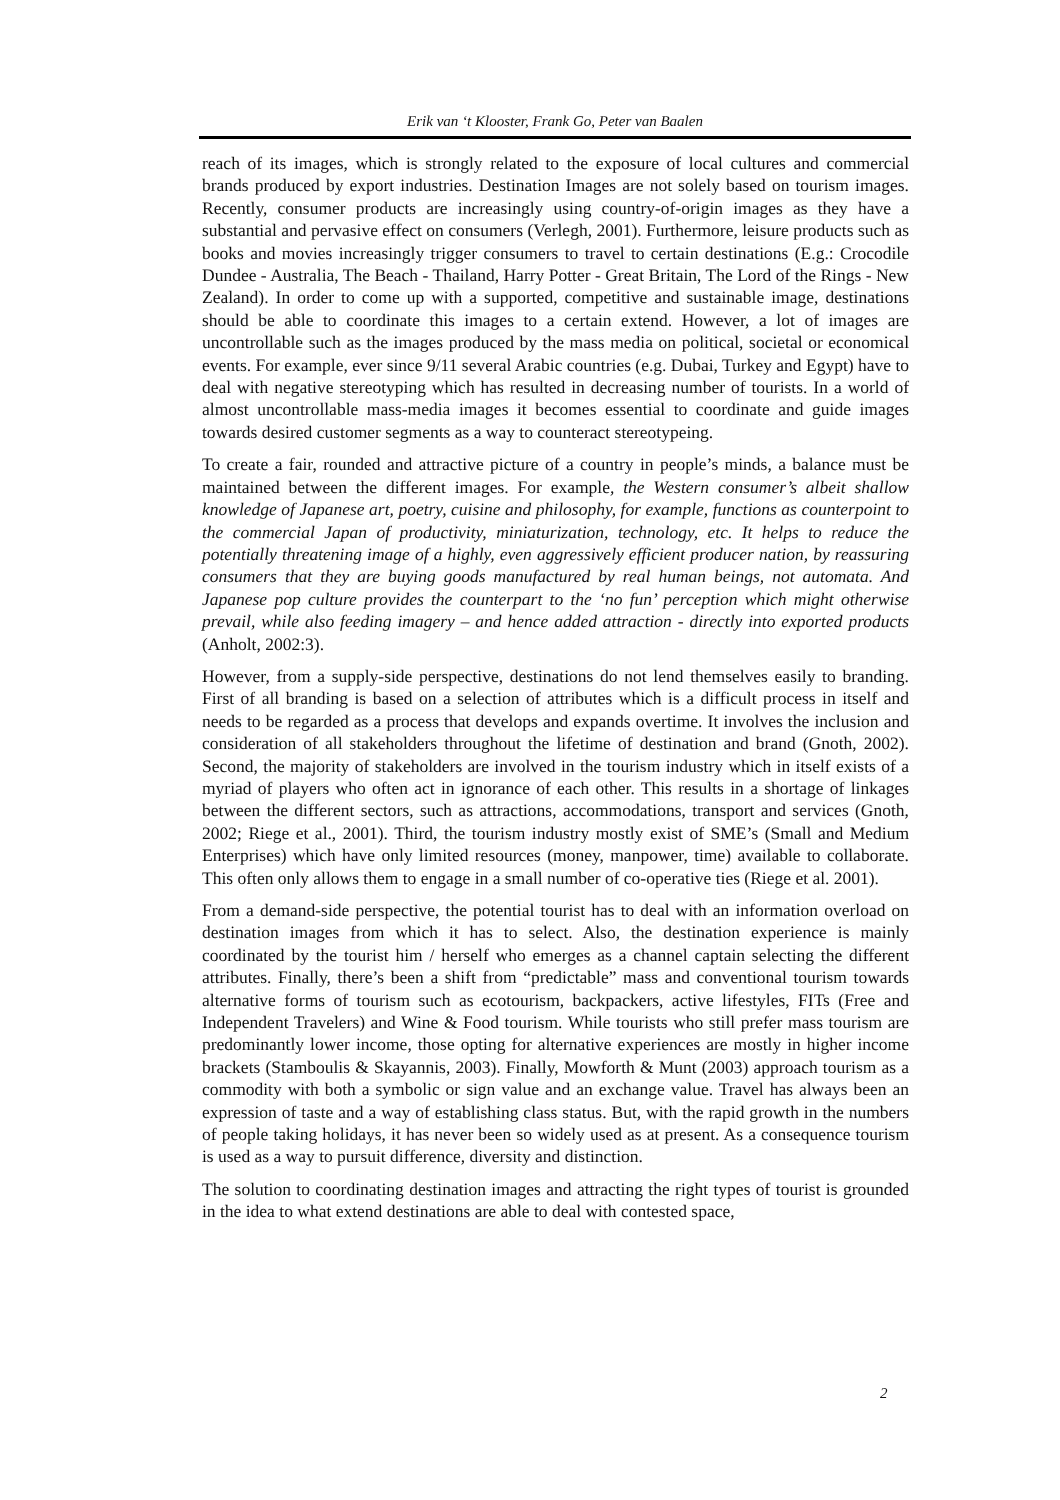Erik van ‘t Klooster, Frank Go, Peter van Baalen
reach of its images, which is strongly related to the exposure of local cultures and commercial brands produced by export industries. Destination Images are not solely based on tourism images. Recently, consumer products are increasingly using country-of-origin images as they have a substantial and pervasive effect on consumers (Verlegh, 2001). Furthermore, leisure products such as books and movies increasingly trigger consumers to travel to certain destinations (E.g.: Crocodile Dundee - Australia, The Beach - Thailand, Harry Potter - Great Britain, The Lord of the Rings - New Zealand). In order to come up with a supported, competitive and sustainable image, destinations should be able to coordinate this images to a certain extend. However, a lot of images are uncontrollable such as the images produced by the mass media on political, societal or economical events. For example, ever since 9/11 several Arabic countries (e.g. Dubai, Turkey and Egypt) have to deal with negative stereotyping which has resulted in decreasing number of tourists. In a world of almost uncontrollable mass-media images it becomes essential to coordinate and guide images towards desired customer segments as a way to counteract stereotypeing.
To create a fair, rounded and attractive picture of a country in people’s minds, a balance must be maintained between the different images. For example, the Western consumer’s albeit shallow knowledge of Japanese art, poetry, cuisine and philosophy, for example, functions as counterpoint to the commercial Japan of productivity, miniaturization, technology, etc. It helps to reduce the potentially threatening image of a highly, even aggressively efficient producer nation, by reassuring consumers that they are buying goods manufactured by real human beings, not automata. And Japanese pop culture provides the counterpart to the ‘no fun’ perception which might otherwise prevail, while also feeding imagery – and hence added attraction - directly into exported products (Anholt, 2002:3).
However, from a supply-side perspective, destinations do not lend themselves easily to branding. First of all branding is based on a selection of attributes which is a difficult process in itself and needs to be regarded as a process that develops and expands overtime. It involves the inclusion and consideration of all stakeholders throughout the lifetime of destination and brand (Gnoth, 2002). Second, the majority of stakeholders are involved in the tourism industry which in itself exists of a myriad of players who often act in ignorance of each other. This results in a shortage of linkages between the different sectors, such as attractions, accommodations, transport and services (Gnoth, 2002; Riege et al., 2001). Third, the tourism industry mostly exist of SME’s (Small and Medium Enterprises) which have only limited resources (money, manpower, time) available to collaborate. This often only allows them to engage in a small number of co-operative ties (Riege et al. 2001).
From a demand-side perspective, the potential tourist has to deal with an information overload on destination images from which it has to select. Also, the destination experience is mainly coordinated by the tourist him / herself who emerges as a channel captain selecting the different attributes. Finally, there’s been a shift from “predictable” mass and conventional tourism towards alternative forms of tourism such as ecotourism, backpackers, active lifestyles, FITs (Free and Independent Travelers) and Wine & Food tourism. While tourists who still prefer mass tourism are predominantly lower income, those opting for alternative experiences are mostly in higher income brackets (Stamboulis & Skayannis, 2003). Finally, Mowforth & Munt (2003) approach tourism as a commodity with both a symbolic or sign value and an exchange value. Travel has always been an expression of taste and a way of establishing class status. But, with the rapid growth in the numbers of people taking holidays, it has never been so widely used as at present. As a consequence tourism is used as a way to pursuit difference, diversity and distinction.
The solution to coordinating destination images and attracting the right types of tourist is grounded in the idea to what extend destinations are able to deal with contested space,
2